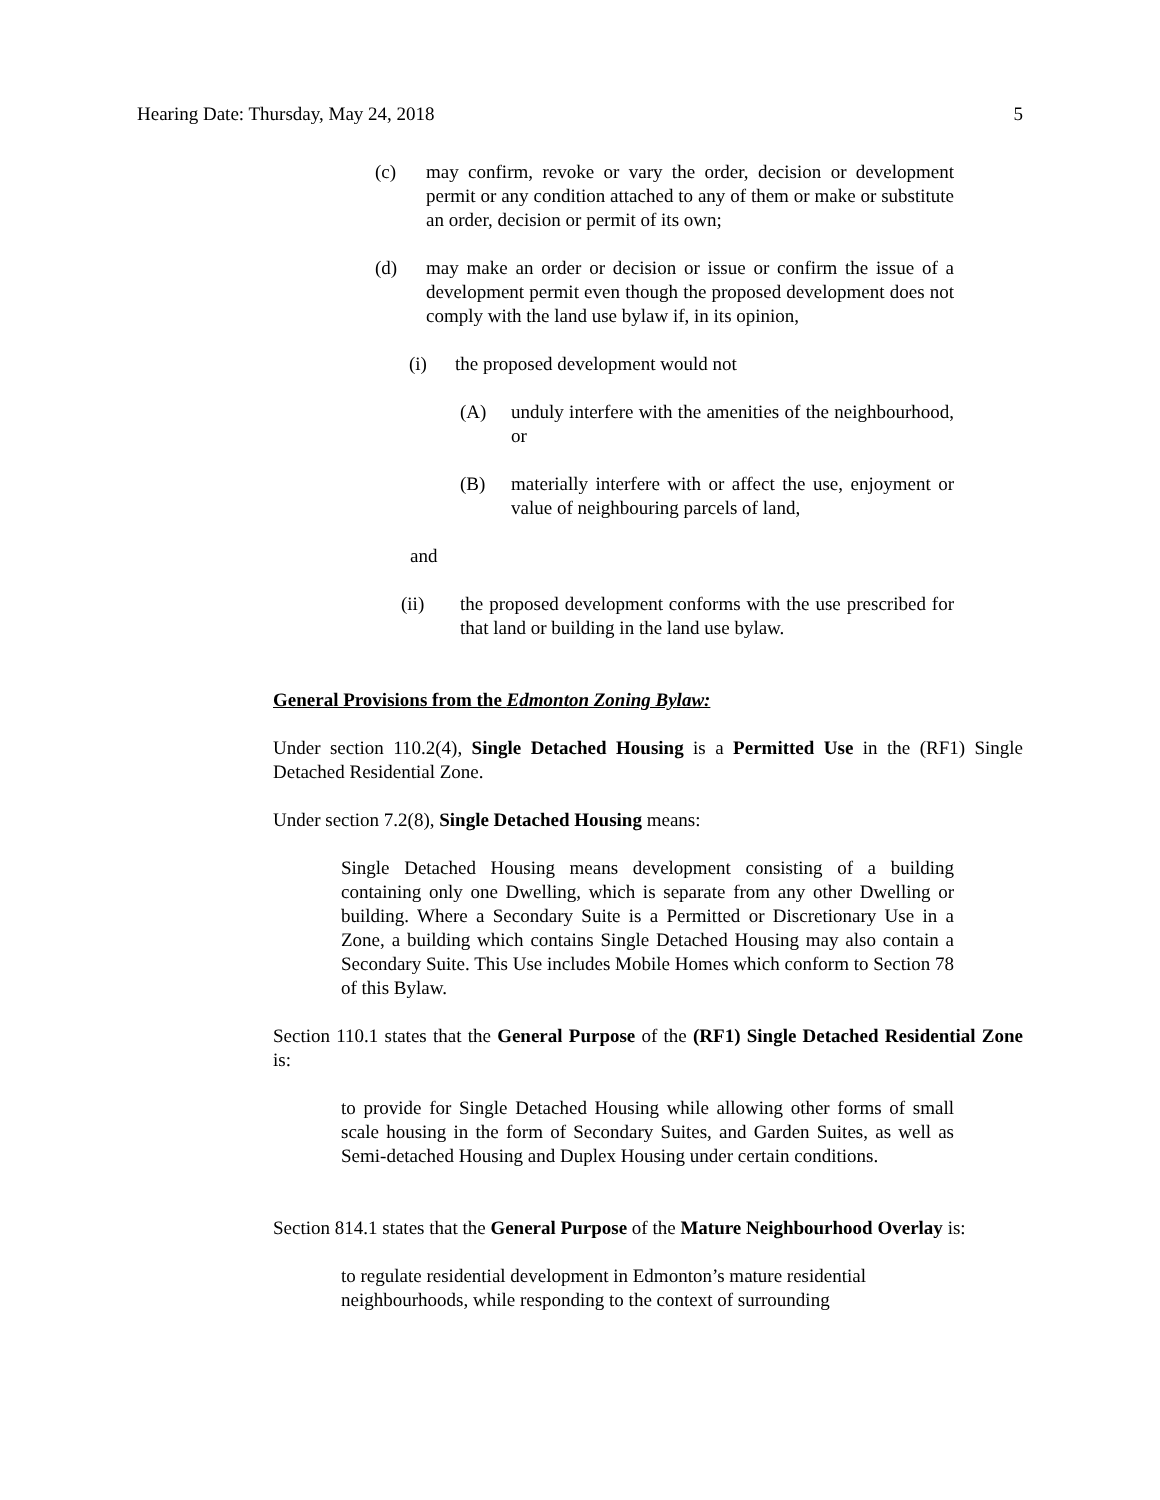Hearing Date: Thursday, May 24, 2018 5
(c) may confirm, revoke or vary the order, decision or development permit or any condition attached to any of them or make or substitute an order, decision or permit of its own;
(d) may make an order or decision or issue or confirm the issue of a development permit even though the proposed development does not comply with the land use bylaw if, in its opinion,
(i) the proposed development would not
(A) unduly interfere with the amenities of the neighbourhood, or
(B) materially interfere with or affect the use, enjoyment or value of neighbouring parcels of land,
and
(ii) the proposed development conforms with the use prescribed for that land or building in the land use bylaw.
General Provisions from the Edmonton Zoning Bylaw:
Under section 110.2(4), Single Detached Housing is a Permitted Use in the (RF1) Single Detached Residential Zone.
Under section 7.2(8), Single Detached Housing means:
Single Detached Housing means development consisting of a building containing only one Dwelling, which is separate from any other Dwelling or building. Where a Secondary Suite is a Permitted or Discretionary Use in a Zone, a building which contains Single Detached Housing may also contain a Secondary Suite. This Use includes Mobile Homes which conform to Section 78 of this Bylaw.
Section 110.1 states that the General Purpose of the (RF1) Single Detached Residential Zone is:
to provide for Single Detached Housing while allowing other forms of small scale housing in the form of Secondary Suites, and Garden Suites, as well as Semi-detached Housing and Duplex Housing under certain conditions.
Section 814.1 states that the General Purpose of the Mature Neighbourhood Overlay is:
to regulate residential development in Edmonton’s mature residential neighbourhoods, while responding to the context of surrounding